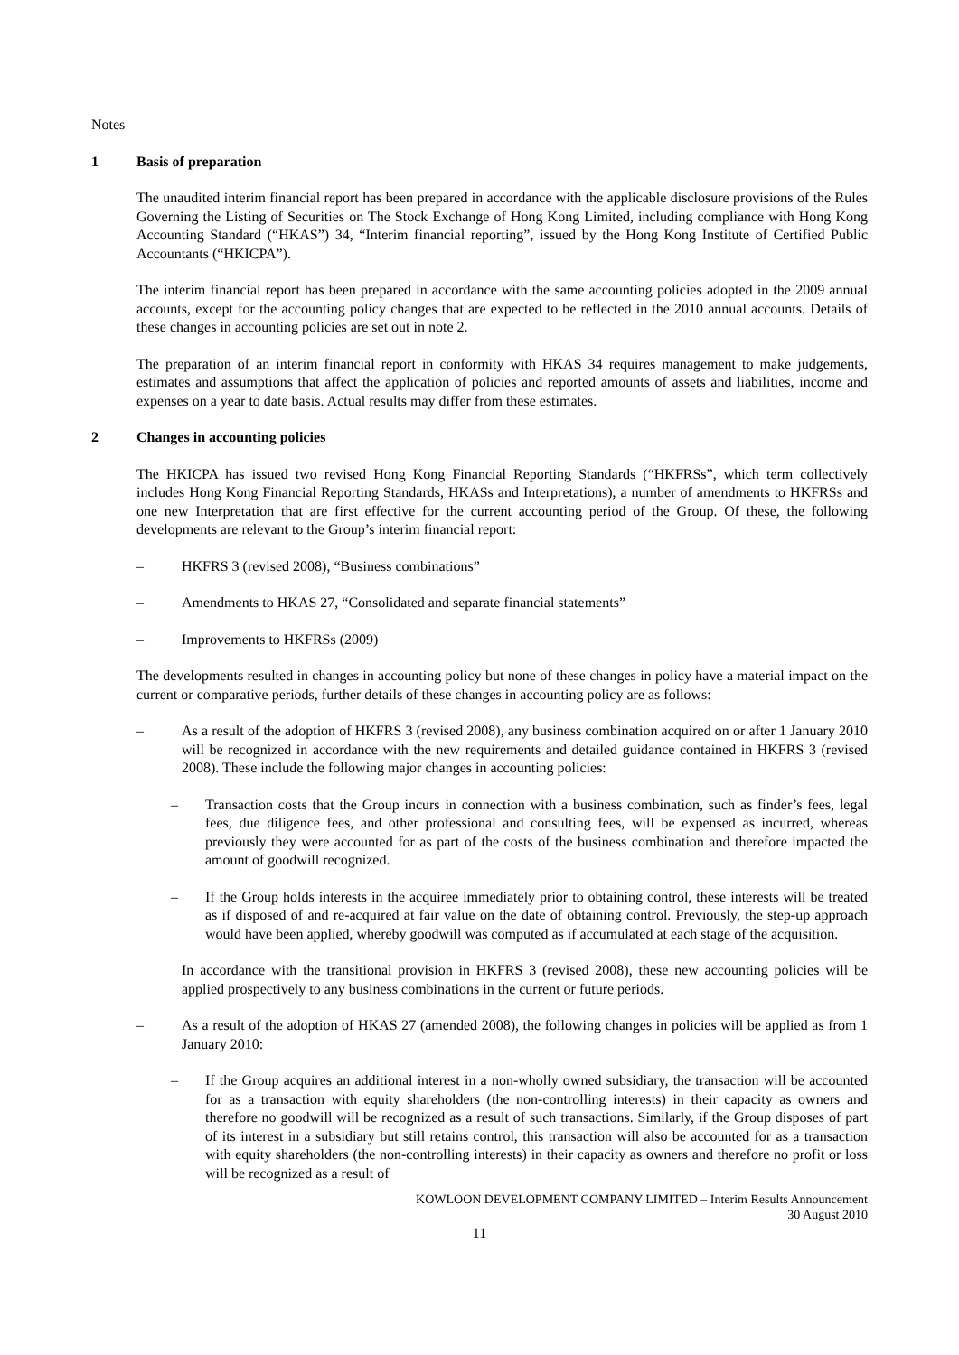Notes
1 Basis of preparation
The unaudited interim financial report has been prepared in accordance with the applicable disclosure provisions of the Rules Governing the Listing of Securities on The Stock Exchange of Hong Kong Limited, including compliance with Hong Kong Accounting Standard (“HKAS”) 34, “Interim financial reporting”, issued by the Hong Kong Institute of Certified Public Accountants (“HKICPA”).
The interim financial report has been prepared in accordance with the same accounting policies adopted in the 2009 annual accounts, except for the accounting policy changes that are expected to be reflected in the 2010 annual accounts. Details of these changes in accounting policies are set out in note 2.
The preparation of an interim financial report in conformity with HKAS 34 requires management to make judgements, estimates and assumptions that affect the application of policies and reported amounts of assets and liabilities, income and expenses on a year to date basis. Actual results may differ from these estimates.
2 Changes in accounting policies
The HKICPA has issued two revised Hong Kong Financial Reporting Standards (“HKFRSs”, which term collectively includes Hong Kong Financial Reporting Standards, HKASs and Interpretations), a number of amendments to HKFRSs and one new Interpretation that are first effective for the current accounting period of the Group. Of these, the following developments are relevant to the Group’s interim financial report:
– HKFRS 3 (revised 2008), “Business combinations”
– Amendments to HKAS 27, “Consolidated and separate financial statements”
– Improvements to HKFRSs (2009)
The developments resulted in changes in accounting policy but none of these changes in policy have a material impact on the current or comparative periods, further details of these changes in accounting policy are as follows:
– As a result of the adoption of HKFRS 3 (revised 2008), any business combination acquired on or after 1 January 2010 will be recognized in accordance with the new requirements and detailed guidance contained in HKFRS 3 (revised 2008). These include the following major changes in accounting policies:
– Transaction costs that the Group incurs in connection with a business combination, such as finder’s fees, legal fees, due diligence fees, and other professional and consulting fees, will be expensed as incurred, whereas previously they were accounted for as part of the costs of the business combination and therefore impacted the amount of goodwill recognized.
– If the Group holds interests in the acquiree immediately prior to obtaining control, these interests will be treated as if disposed of and re-acquired at fair value on the date of obtaining control. Previously, the step-up approach would have been applied, whereby goodwill was computed as if accumulated at each stage of the acquisition.
In accordance with the transitional provision in HKFRS 3 (revised 2008), these new accounting policies will be applied prospectively to any business combinations in the current or future periods.
– As a result of the adoption of HKAS 27 (amended 2008), the following changes in policies will be applied as from 1 January 2010:
– If the Group acquires an additional interest in a non-wholly owned subsidiary, the transaction will be accounted for as a transaction with equity shareholders (the non-controlling interests) in their capacity as owners and therefore no goodwill will be recognized as a result of such transactions. Similarly, if the Group disposes of part of its interest in a subsidiary but still retains control, this transaction will also be accounted for as a transaction with equity shareholders (the non-controlling interests) in their capacity as owners and therefore no profit or loss will be recognized as a result of
KOWLOON DEVELOPMENT COMPANY LIMITED – Interim Results Announcement
30 August 2010
11